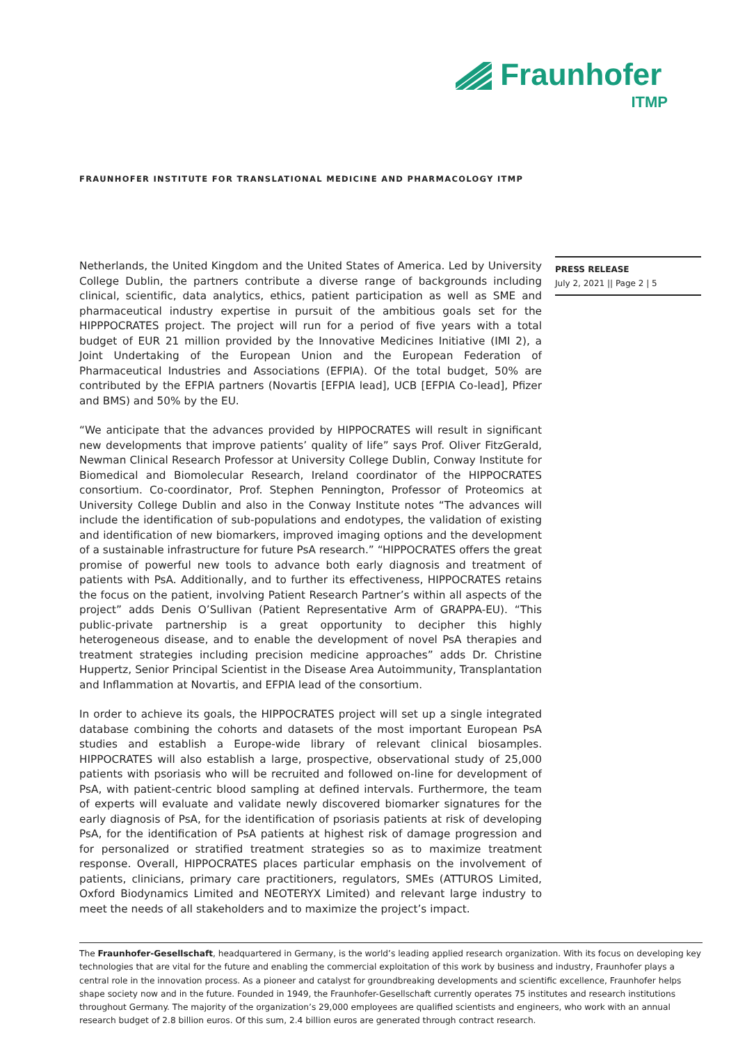Fraunhofer
ITMP
FRAUNHOFER INSTITUTE FOR TRANSLATIONAL MEDICINE AND PHARMACOLOGY ITMP
PRESS RELEASE
July 2, 2021 || Page 2 | 5
Netherlands, the United Kingdom and the United States of America. Led by University College Dublin, the partners contribute a diverse range of backgrounds including clinical, scientific, data analytics, ethics, patient participation as well as SME and pharmaceutical industry expertise in pursuit of the ambitious goals set for the HIPPPOCRATES project. The project will run for a period of five years with a total budget of EUR 21 million provided by the Innovative Medicines Initiative (IMI 2), a Joint Undertaking of the European Union and the European Federation of Pharmaceutical Industries and Associations (EFPIA). Of the total budget, 50% are contributed by the EFPIA partners (Novartis [EFPIA lead], UCB [EFPIA Co-lead], Pfizer and BMS) and 50% by the EU.
“We anticipate that the advances provided by HIPPOCRATES will result in significant new developments that improve patients’ quality of life” says Prof. Oliver FitzGerald, Newman Clinical Research Professor at University College Dublin, Conway Institute for Biomedical and Biomolecular Research, Ireland coordinator of the HIPPOCRATES consortium. Co-coordinator, Prof. Stephen Pennington, Professor of Proteomics at University College Dublin and also in the Conway Institute notes “The advances will include the identification of sub-populations and endotypes, the validation of existing and identification of new biomarkers, improved imaging options and the development of a sustainable infrastructure for future PsA research.” “HIPPOCRATES offers the great promise of powerful new tools to advance both early diagnosis and treatment of patients with PsA. Additionally, and to further its effectiveness, HIPPOCRATES retains the focus on the patient, involving Patient Research Partner’s within all aspects of the project” adds Denis O’Sullivan (Patient Representative Arm of GRAPPA-EU). “This public-private partnership is a great opportunity to decipher this highly heterogeneous disease, and to enable the development of novel PsA therapies and treatment strategies including precision medicine approaches” adds Dr. Christine Huppertz, Senior Principal Scientist in the Disease Area Autoimmunity, Transplantation and Inflammation at Novartis, and EFPIA lead of the consortium.
In order to achieve its goals, the HIPPOCRATES project will set up a single integrated database combining the cohorts and datasets of the most important European PsA studies and establish a Europe-wide library of relevant clinical biosamples. HIPPOCRATES will also establish a large, prospective, observational study of 25,000 patients with psoriasis who will be recruited and followed on-line for development of PsA, with patient-centric blood sampling at defined intervals. Furthermore, the team of experts will evaluate and validate newly discovered biomarker signatures for the early diagnosis of PsA, for the identification of psoriasis patients at risk of developing PsA, for the identification of PsA patients at highest risk of damage progression and for personalized or stratified treatment strategies so as to maximize treatment response. Overall, HIPPOCRATES places particular emphasis on the involvement of patients, clinicians, primary care practitioners, regulators, SMEs (ATTUROS Limited, Oxford Biodynamics Limited and NEOTERYX Limited) and relevant large industry to meet the needs of all stakeholders and to maximize the project’s impact.
The Fraunhofer-Gesellschaft, headquartered in Germany, is the world’s leading applied research organization. With its focus on developing key technologies that are vital for the future and enabling the commercial exploitation of this work by business and industry, Fraunhofer plays a central role in the innovation process. As a pioneer and catalyst for groundbreaking developments and scientific excellence, Fraunhofer helps shape society now and in the future. Founded in 1949, the Fraunhofer-Gesellschaft currently operates 75 institutes and research institutions throughout Germany. The majority of the organization’s 29,000 employees are qualified scientists and engineers, who work with an annual research budget of 2.8 billion euros. Of this sum, 2.4 billion euros are generated through contract research.